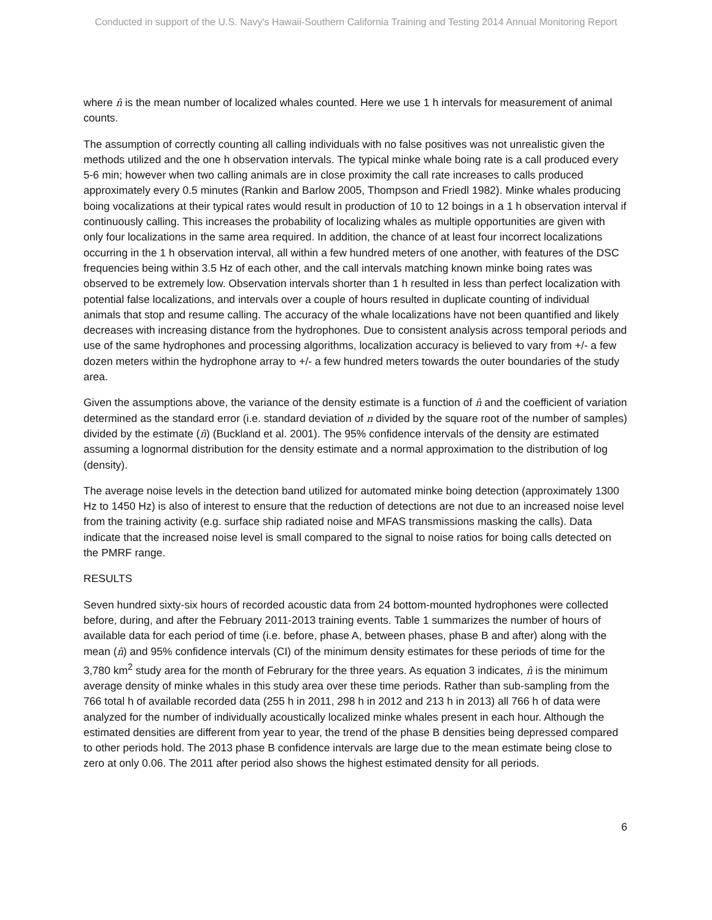Conducted in support of the U.S. Navy's Hawaii-Southern California Training and Testing 2014 Annual Monitoring Report
where n̂ is the mean number of localized whales counted. Here we use 1 h intervals for measurement of animal counts.
The assumption of correctly counting all calling individuals with no false positives was not unrealistic given the methods utilized and the one h observation intervals. The typical minke whale boing rate is a call produced every 5-6 min; however when two calling animals are in close proximity the call rate increases to calls produced approximately every 0.5 minutes (Rankin and Barlow 2005, Thompson and Friedl 1982). Minke whales producing boing vocalizations at their typical rates would result in production of 10 to 12 boings in a 1 h observation interval if continuously calling. This increases the probability of localizing whales as multiple opportunities are given with only four localizations in the same area required. In addition, the chance of at least four incorrect localizations occurring in the 1 h observation interval, all within a few hundred meters of one another, with features of the DSC frequencies being within 3.5 Hz of each other, and the call intervals matching known minke boing rates was observed to be extremely low. Observation intervals shorter than 1 h resulted in less than perfect localization with potential false localizations, and intervals over a couple of hours resulted in duplicate counting of individual animals that stop and resume calling. The accuracy of the whale localizations have not been quantified and likely decreases with increasing distance from the hydrophones. Due to consistent analysis across temporal periods and use of the same hydrophones and processing algorithms, localization accuracy is believed to vary from +/- a few dozen meters within the hydrophone array to +/- a few hundred meters towards the outer boundaries of the study area.
Given the assumptions above, the variance of the density estimate is a function of n̂ and the coefficient of variation determined as the standard error (i.e. standard deviation of n divided by the square root of the number of samples) divided by the estimate (n̂) (Buckland et al. 2001). The 95% confidence intervals of the density are estimated assuming a lognormal distribution for the density estimate and a normal approximation to the distribution of log (density).
The average noise levels in the detection band utilized for automated minke boing detection (approximately 1300 Hz to 1450 Hz) is also of interest to ensure that the reduction of detections are not due to an increased noise level from the training activity (e.g. surface ship radiated noise and MFAS transmissions masking the calls). Data indicate that the increased noise level is small compared to the signal to noise ratios for boing calls detected on the PMRF range.
RESULTS
Seven hundred sixty-six hours of recorded acoustic data from 24 bottom-mounted hydrophones were collected before, during, and after the February 2011-2013 training events. Table 1 summarizes the number of hours of available data for each period of time (i.e. before, phase A, between phases, phase B and after) along with the mean (n̂) and 95% confidence intervals (CI) of the minimum density estimates for these periods of time for the 3,780 km<sup>2</sup> study area for the month of Februrary for the three years. As equation 3 indicates, n̂ is the minimum average density of minke whales in this study area over these time periods. Rather than sub-sampling from the 766 total h of available recorded data (255 h in 2011, 298 h in 2012 and 213 h in 2013) all 766 h of data were analyzed for the number of individually acoustically localized minke whales present in each hour. Although the estimated densities are different from year to year, the trend of the phase B densities being depressed compared to other periods hold. The 2013 phase B confidence intervals are large due to the mean estimate being close to zero at only 0.06. The 2011 after period also shows the highest estimated density for all periods.
6